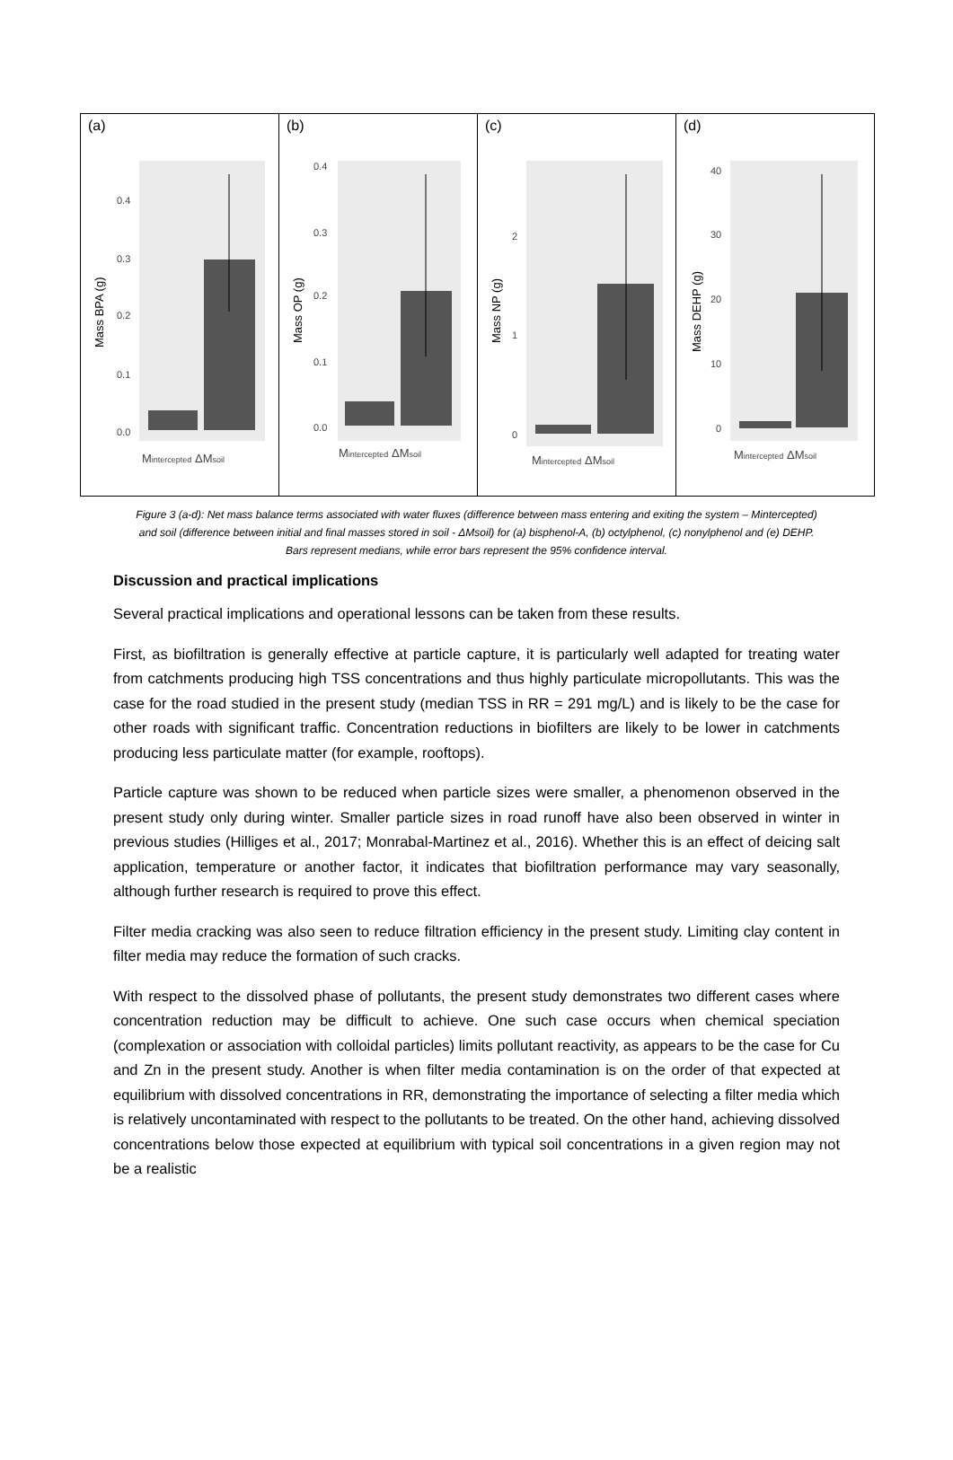(a)
0.4
0.3
0.2
0.1
0.0
Mass BPA (g)
Mintercepted ΔMsoil
(b)
0.4
0.3
0.2
0.1
0.0
Mass OP (g)
Mintercepted ΔMsoil
(c)
2
1
0
Mass NP (g)
Mintercepted ΔMsoil
(d)
40
30
20
10
0
Mass DEHP (g)
Mintercepted ΔMsoil
Figure 3 (a-d): Net mass balance terms associated with water fluxes (difference between mass entering and exiting the system – Mintercepted) and soil (difference between initial and final masses stored in soil - ΔMsoil) for (a) bisphenol-A, (b) octylphenol, (c) nonylphenol and (e) DEHP. Bars represent medians, while error bars represent the 95% confidence interval.
Discussion and practical implications
Several practical implications and operational lessons can be taken from these results.
First, as biofiltration is generally effective at particle capture, it is particularly well adapted for treating water from catchments producing high TSS concentrations and thus highly particulate micropollutants. This was the case for the road studied in the present study (median TSS in RR = 291 mg/L) and is likely to be the case for other roads with significant traffic. Concentration reductions in biofilters are likely to be lower in catchments producing less particulate matter (for example, rooftops).
Particle capture was shown to be reduced when particle sizes were smaller, a phenomenon observed in the present study only during winter. Smaller particle sizes in road runoff have also been observed in winter in previous studies (Hilliges et al., 2017; Monrabal-Martinez et al., 2016). Whether this is an effect of deicing salt application, temperature or another factor, it indicates that biofiltration performance may vary seasonally, although further research is required to prove this effect.
Filter media cracking was also seen to reduce filtration efficiency in the present study. Limiting clay content in filter media may reduce the formation of such cracks.
With respect to the dissolved phase of pollutants, the present study demonstrates two different cases where concentration reduction may be difficult to achieve. One such case occurs when chemical speciation (complexation or association with colloidal particles) limits pollutant reactivity, as appears to be the case for Cu and Zn in the present study. Another is when filter media contamination is on the order of that expected at equilibrium with dissolved concentrations in RR, demonstrating the importance of selecting a filter media which is relatively uncontaminated with respect to the pollutants to be treated. On the other hand, achieving dissolved concentrations below those expected at equilibrium with typical soil concentrations in a given region may not be a realistic